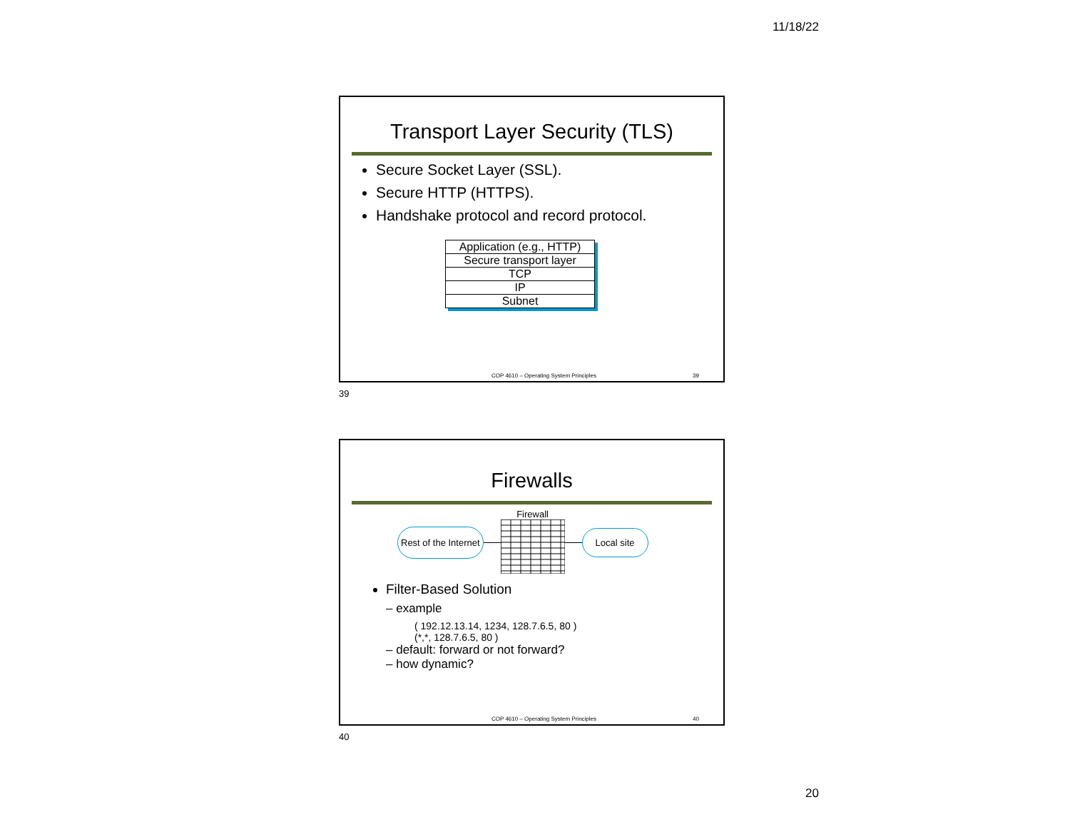11/18/22
Transport Layer Security (TLS)
Secure Socket Layer (SSL).
Secure HTTP (HTTPS).
Handshake protocol and record protocol.
| Application (e.g., HTTP) |
| Secure transport layer |
| TCP |
| IP |
| Subnet |
COP 4610 – Operating System Principles 39
39
Firewalls
Rest of the Internet Firewall
Local site
Filter-Based Solution
– example
( 192.12.13.14, 1234, 128.7.6.5, 80 )
(*,*, 128.7.6.5, 80 )
– default: forward or not forward?
– how dynamic?
COP 4610 – Operating System Principles 40
40
20